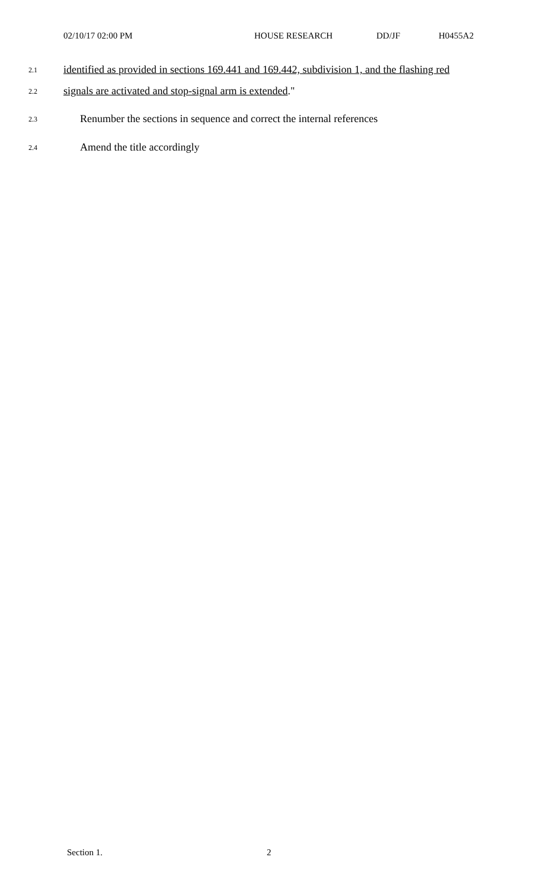02/10/17 02:00 PM HOUSE RESEARCH DD/JF H0455A2
2.1 identified as provided in sections 169.441 and 169.442, subdivision 1, and the flashing red
2.2 signals are activated and stop-signal arm is extended."
2.3 Renumber the sections in sequence and correct the internal references
2.4 Amend the title accordingly
Section 1. 2